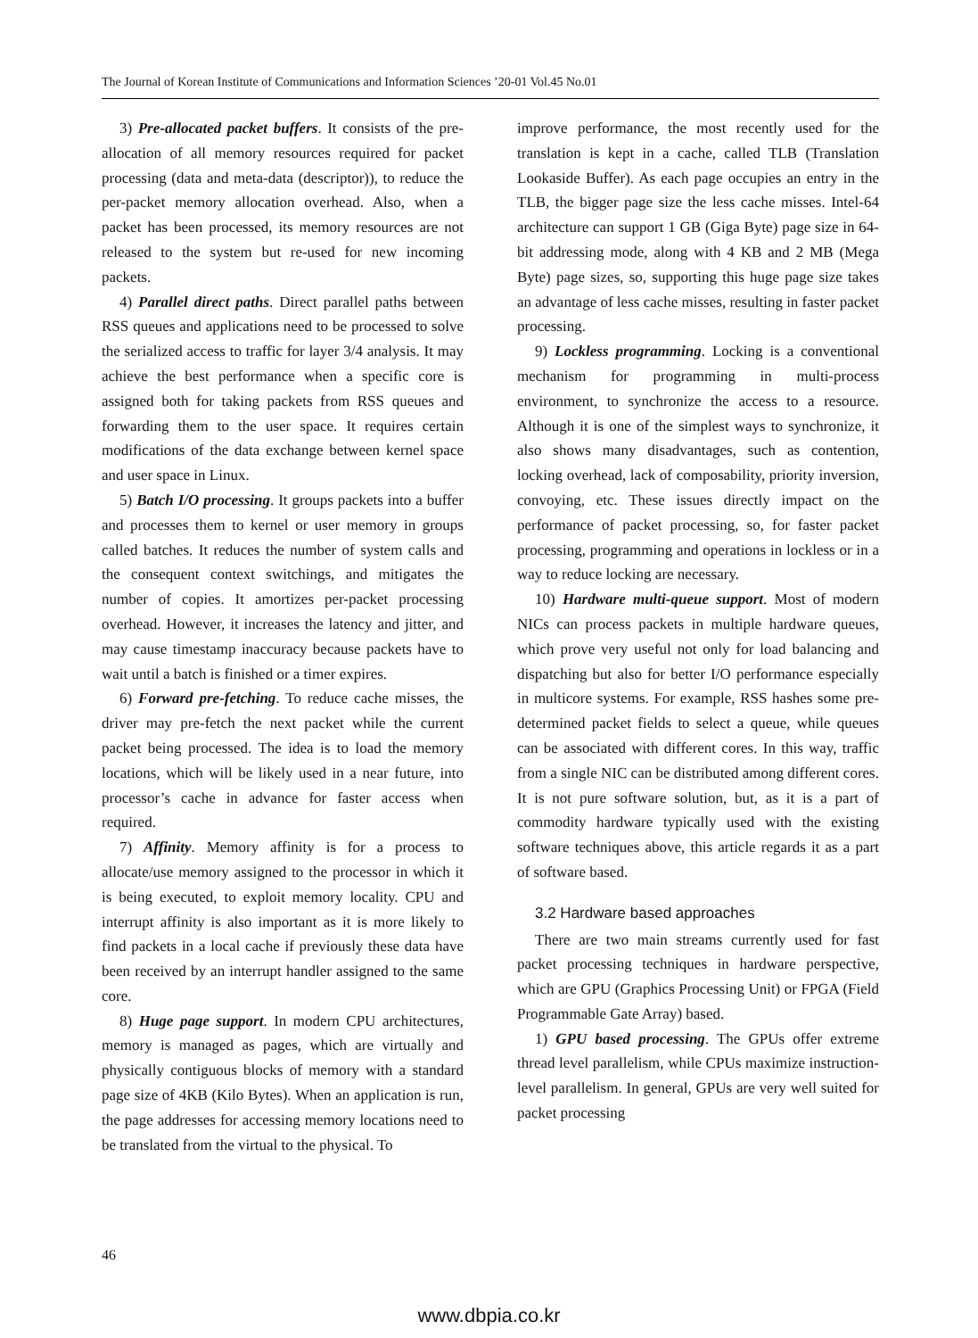The Journal of Korean Institute of Communications and Information Sciences ’20-01 Vol.45 No.01
3) Pre-allocated packet buffers. It consists of the pre-allocation of all memory resources required for packet processing (data and meta-data (descriptor)), to reduce the per-packet memory allocation overhead. Also, when a packet has been processed, its memory resources are not released to the system but re-used for new incoming packets.
4) Parallel direct paths. Direct parallel paths between RSS queues and applications need to be processed to solve the serialized access to traffic for layer 3/4 analysis. It may achieve the best performance when a specific core is assigned both for taking packets from RSS queues and forwarding them to the user space. It requires certain modifications of the data exchange between kernel space and user space in Linux.
5) Batch I/O processing. It groups packets into a buffer and processes them to kernel or user memory in groups called batches. It reduces the number of system calls and the consequent context switchings, and mitigates the number of copies. It amortizes per-packet processing overhead. However, it increases the latency and jitter, and may cause timestamp inaccuracy because packets have to wait until a batch is finished or a timer expires.
6) Forward pre-fetching. To reduce cache misses, the driver may pre-fetch the next packet while the current packet being processed. The idea is to load the memory locations, which will be likely used in a near future, into processor’s cache in advance for faster access when required.
7) Affinity. Memory affinity is for a process to allocate/use memory assigned to the processor in which it is being executed, to exploit memory locality. CPU and interrupt affinity is also important as it is more likely to find packets in a local cache if previously these data have been received by an interrupt handler assigned to the same core.
8) Huge page support. In modern CPU architectures, memory is managed as pages, which are virtually and physically contiguous blocks of memory with a standard page size of 4KB (Kilo Bytes). When an application is run, the page addresses for accessing memory locations need to be translated from the virtual to the physical. To
improve performance, the most recently used for the translation is kept in a cache, called TLB (Translation Lookaside Buffer). As each page occupies an entry in the TLB, the bigger page size the less cache misses. Intel-64 architecture can support 1 GB (Giga Byte) page size in 64-bit addressing mode, along with 4 KB and 2 MB (Mega Byte) page sizes, so, supporting this huge page size takes an advantage of less cache misses, resulting in faster packet processing.
9) Lockless programming. Locking is a conventional mechanism for programming in multi-process environment, to synchronize the access to a resource. Although it is one of the simplest ways to synchronize, it also shows many disadvantages, such as contention, locking overhead, lack of composability, priority inversion, convoying, etc. These issues directly impact on the performance of packet processing, so, for faster packet processing, programming and operations in lockless or in a way to reduce locking are necessary.
10) Hardware multi-queue support. Most of modern NICs can process packets in multiple hardware queues, which prove very useful not only for load balancing and dispatching but also for better I/O performance especially in multicore systems. For example, RSS hashes some pre-determined packet fields to select a queue, while queues can be associated with different cores. In this way, traffic from a single NIC can be distributed among different cores. It is not pure software solution, but, as it is a part of commodity hardware typically used with the existing software techniques above, this article regards it as a part of software based.
3.2 Hardware based approaches
There are two main streams currently used for fast packet processing techniques in hardware perspective, which are GPU (Graphics Processing Unit) or FPGA (Field Programmable Gate Array) based.
1) GPU based processing. The GPUs offer extreme thread level parallelism, while CPUs maximize instruction-level parallelism. In general, GPUs are very well suited for packet processing
46
www.dbpia.co.kr